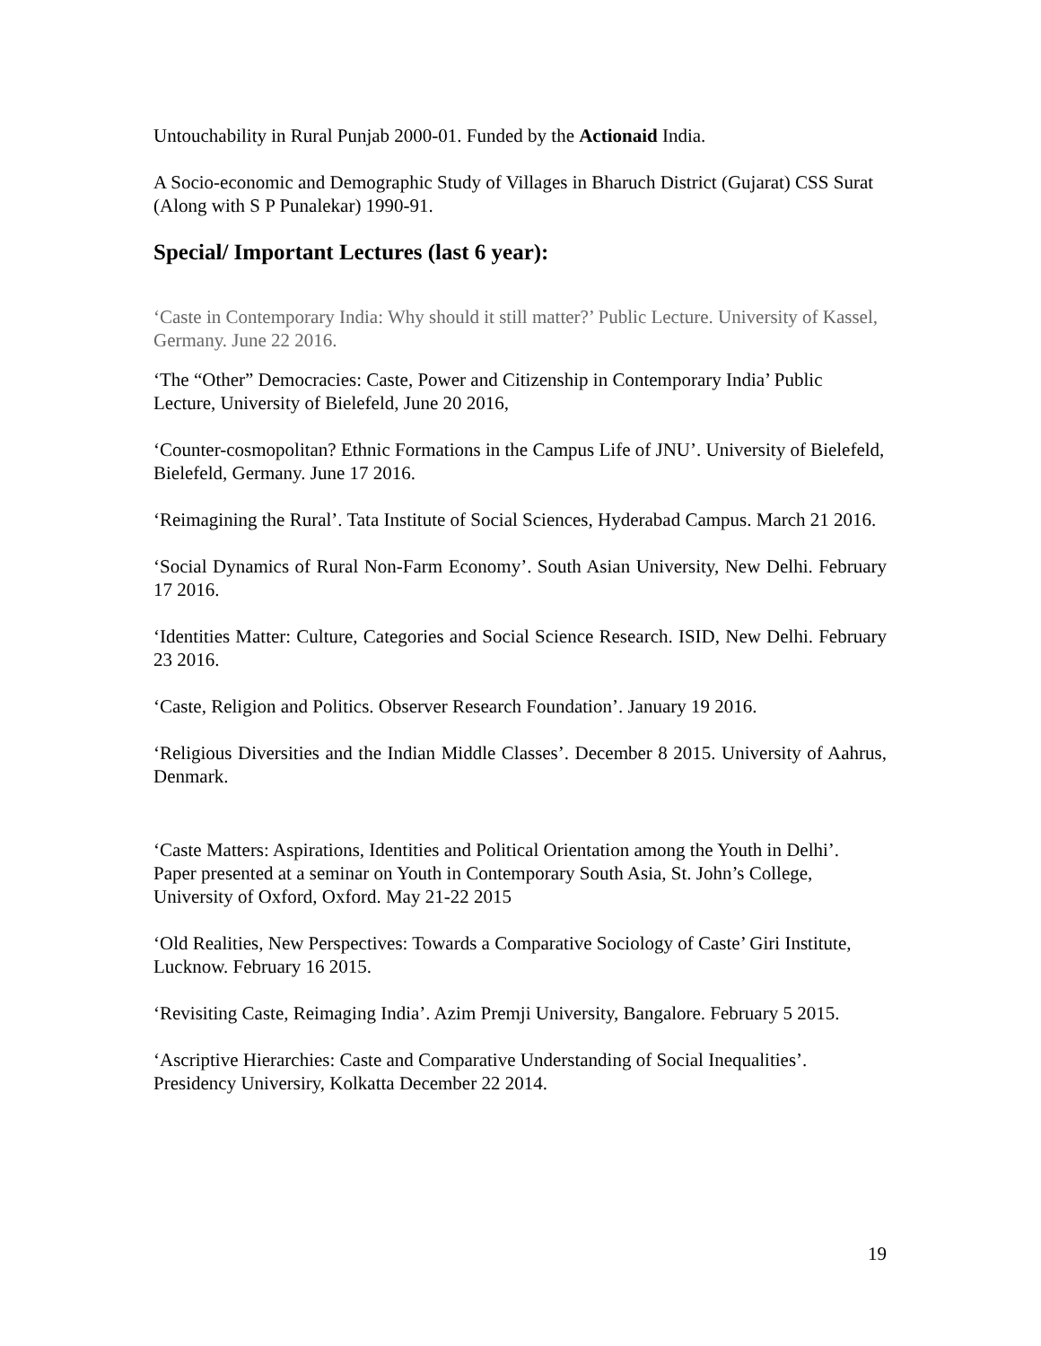Untouchability in Rural Punjab 2000-01. Funded by the Actionaid India.
A Socio-economic and Demographic Study of Villages in Bharuch District (Gujarat) CSS Surat (Along with S P Punalekar) 1990-91.
Special/ Important Lectures (last 6 year):
‘Caste in Contemporary India: Why should it still matter?’ Public Lecture. University of Kassel, Germany. June 22 2016.
‘The “Other” Democracies: Caste, Power and Citizenship in Contemporary India’ Public Lecture, University of Bielefeld, June 20 2016,
‘Counter-cosmopolitan? Ethnic Formations in the Campus Life of JNU’. University of Bielefeld, Bielefeld, Germany. June 17 2016.
‘Reimagining the Rural’. Tata Institute of Social Sciences, Hyderabad Campus. March 21 2016.
‘Social Dynamics of Rural Non-Farm Economy’. South Asian University, New Delhi. February 17 2016.
‘Identities Matter: Culture, Categories and Social Science Research. ISID, New Delhi. February 23 2016.
‘Caste, Religion and Politics. Observer Research Foundation’. January 19 2016.
‘Religious Diversities and the Indian Middle Classes’. December 8 2015. University of Aahrus, Denmark.
‘Caste Matters: Aspirations, Identities and Political Orientation among the Youth in Delhi’. Paper presented at a seminar on Youth in Contemporary South Asia, St. John’s College, University of Oxford, Oxford. May 21-22 2015
‘Old Realities, New Perspectives: Towards a Comparative Sociology of Caste’ Giri Institute, Lucknow. February 16 2015.
‘Revisiting Caste, Reimaging India’. Azim Premji University, Bangalore. February 5 2015.
‘Ascriptive Hierarchies: Caste and Comparative Understanding of Social Inequalities’. Presidency Universiry, Kolkatta December 22 2014.
19